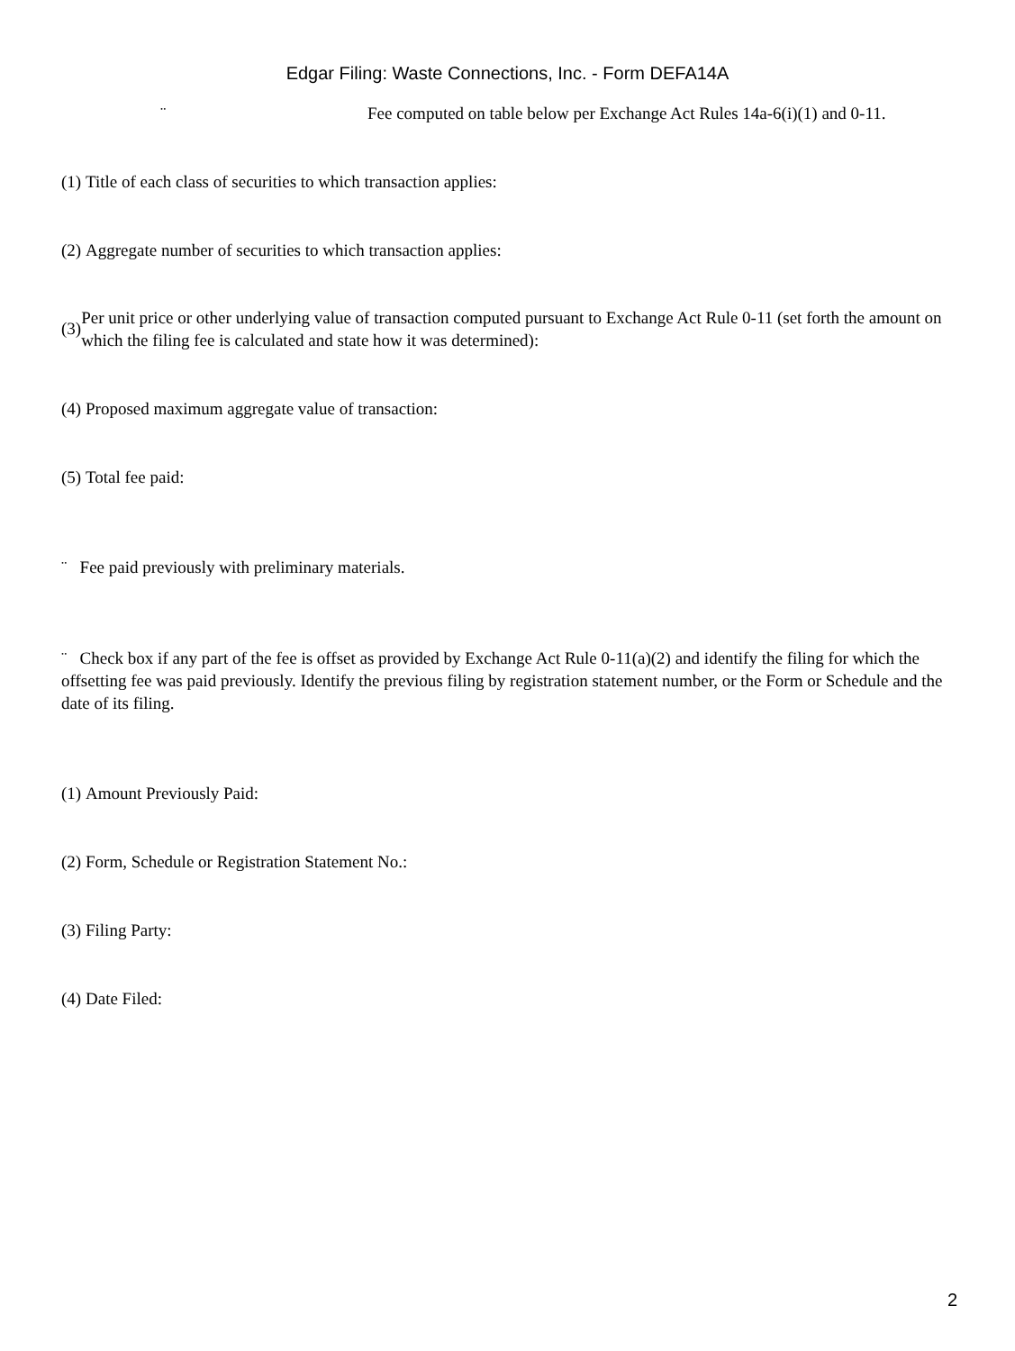Edgar Filing: Waste Connections, Inc. - Form DEFA14A
¨ Fee computed on table below per Exchange Act Rules 14a-6(i)(1) and 0-11.
(1) Title of each class of securities to which transaction applies:
(2) Aggregate number of securities to which transaction applies:
(3) Per unit price or other underlying value of transaction computed pursuant to Exchange Act Rule 0-11 (set forth the amount on which the filing fee is calculated and state how it was determined):
(4) Proposed maximum aggregate value of transaction:
(5) Total fee paid:
¨ Fee paid previously with preliminary materials.
¨ Check box if any part of the fee is offset as provided by Exchange Act Rule 0-11(a)(2) and identify the filing for which the offsetting fee was paid previously. Identify the previous filing by registration statement number, or the Form or Schedule and the date of its filing.
(1) Amount Previously Paid:
(2) Form, Schedule or Registration Statement No.:
(3) Filing Party:
(4) Date Filed:
2